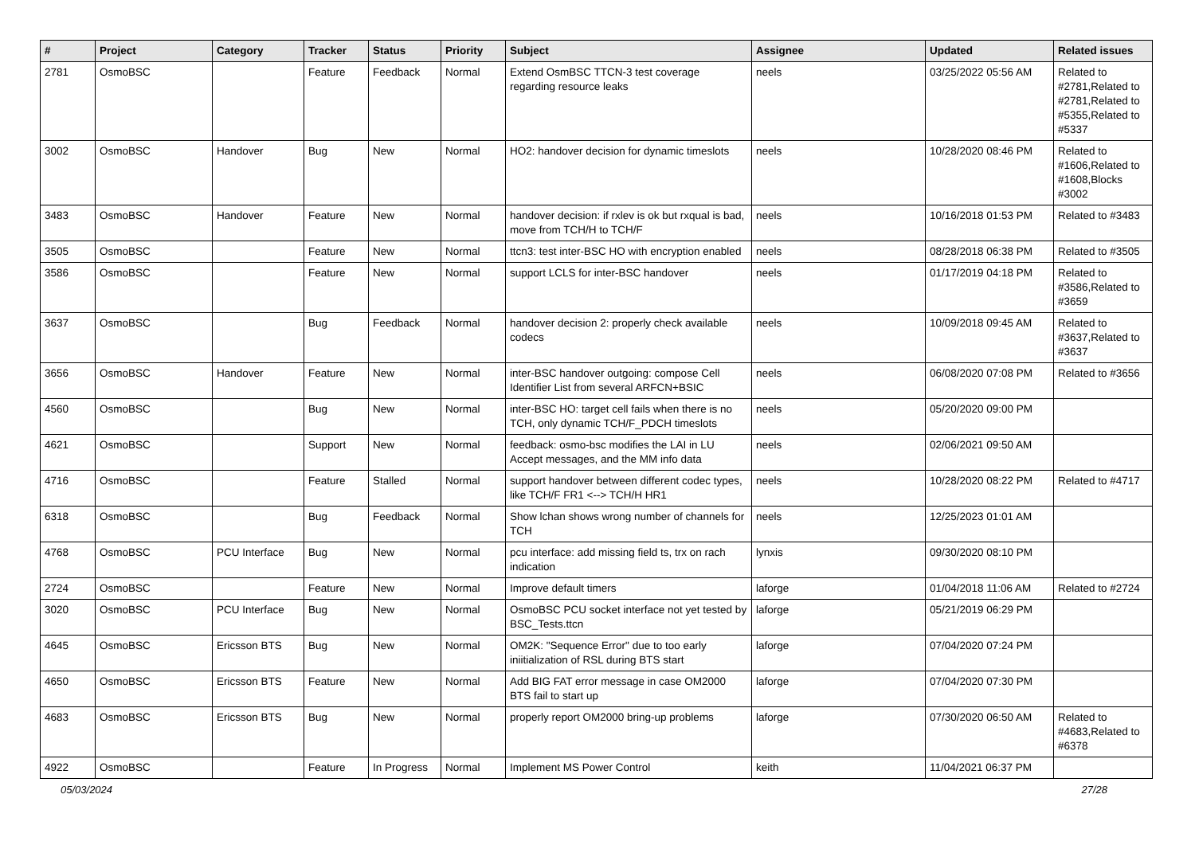| # | Project | Category | Tracker | Status | Priority | Subject | Assignee | Updated | Related issues |
| --- | --- | --- | --- | --- | --- | --- | --- | --- | --- |
| 2781 | OsmoBSC | | Feature | Feedback | Normal | Extend OsmBSC TTCN-3 test coverage regarding resource leaks | neels | 03/25/2022 05:56 AM | Related to #2781,Related to #2781,Related to #5355,Related to #5337 |
| 3002 | OsmoBSC | Handover | Bug | New | Normal | HO2: handover decision for dynamic timeslots | neels | 10/28/2020 08:46 PM | Related to #1606,Related to #1608,Blocks #3002 |
| 3483 | OsmoBSC | Handover | Feature | New | Normal | handover decision: if rxlev is ok but rxqual is bad, move from TCH/H to TCH/F | neels | 10/16/2018 01:53 PM | Related to #3483 |
| 3505 | OsmoBSC | | Feature | New | Normal | ttcn3: test inter-BSC HO with encryption enabled | neels | 08/28/2018 06:38 PM | Related to #3505 |
| 3586 | OsmoBSC | | Feature | New | Normal | support LCLS for inter-BSC handover | neels | 01/17/2019 04:18 PM | Related to #3586,Related to #3659 |
| 3637 | OsmoBSC | | Bug | Feedback | Normal | handover decision 2: properly check available codecs | neels | 10/09/2018 09:45 AM | Related to #3637,Related to #3637 |
| 3656 | OsmoBSC | Handover | Feature | New | Normal | inter-BSC handover outgoing: compose Cell Identifier List from several ARFCN+BSIC | neels | 06/08/2020 07:08 PM | Related to #3656 |
| 4560 | OsmoBSC | | Bug | New | Normal | inter-BSC HO: target cell fails when there is no TCH, only dynamic TCH/F_PDCH timeslots | neels | 05/20/2020 09:00 PM | |
| 4621 | OsmoBSC | | Support | New | Normal | feedback: osmo-bsc modifies the LAI in LU Accept messages, and the MM info data | neels | 02/06/2021 09:50 AM | |
| 4716 | OsmoBSC | | Feature | Stalled | Normal | support handover between different codec types, like TCH/F FR1 <--> TCH/H HR1 | neels | 10/28/2020 08:22 PM | Related to #4717 |
| 6318 | OsmoBSC | | Bug | Feedback | Normal | Show lchan shows wrong number of channels for TCH | neels | 12/25/2023 01:01 AM | |
| 4768 | OsmoBSC | PCU Interface | Bug | New | Normal | pcu interface: add missing field ts, trx on rach indication | lynxis | 09/30/2020 08:10 PM | |
| 2724 | OsmoBSC | | Feature | New | Normal | Improve default timers | laforge | 01/04/2018 11:06 AM | Related to #2724 |
| 3020 | OsmoBSC | PCU Interface | Bug | New | Normal | OsmoBSC PCU socket interface not yet tested by BSC_Tests.ttcn | laforge | 05/21/2019 06:29 PM | |
| 4645 | OsmoBSC | Ericsson BTS | Bug | New | Normal | OM2K: "Sequence Error" due to too early iniitialization of RSL during BTS start | laforge | 07/04/2020 07:24 PM | |
| 4650 | OsmoBSC | Ericsson BTS | Feature | New | Normal | Add BIG FAT error message in case OM2000 BTS fail to start up | laforge | 07/04/2020 07:30 PM | |
| 4683 | OsmoBSC | Ericsson BTS | Bug | New | Normal | properly report OM2000 bring-up problems | laforge | 07/30/2020 06:50 AM | Related to #4683,Related to #6378 |
| 4922 | OsmoBSC | | Feature | In Progress | Normal | Implement MS Power Control | keith | 11/04/2021 06:37 PM | |
05/03/2024 27/28